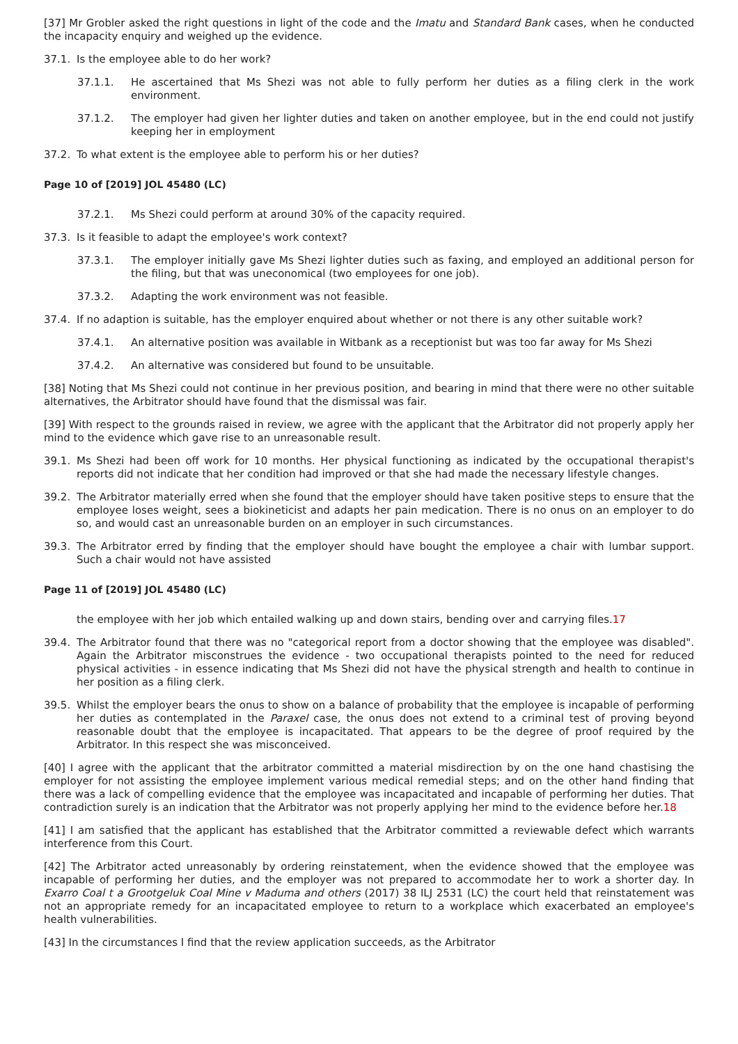[37] Mr Grobler asked the right questions in light of the code and the Imatu and Standard Bank cases, when he conducted the incapacity enquiry and weighed up the evidence.
37.1. Is the employee able to do her work?
37.1.1. He ascertained that Ms Shezi was not able to fully perform her duties as a filing clerk in the work environment.
37.1.2. The employer had given her lighter duties and taken on another employee, but in the end could not justify keeping her in employment
37.2. To what extent is the employee able to perform his or her duties?
Page 10 of [2019] JOL 45480 (LC)
37.2.1. Ms Shezi could perform at around 30% of the capacity required.
37.3. Is it feasible to adapt the employee's work context?
37.3.1. The employer initially gave Ms Shezi lighter duties such as faxing, and employed an additional person for the filing, but that was uneconomical (two employees for one job).
37.3.2. Adapting the work environment was not feasible.
37.4. If no adaption is suitable, has the employer enquired about whether or not there is any other suitable work?
37.4.1. An alternative position was available in Witbank as a receptionist but was too far away for Ms Shezi
37.4.2. An alternative was considered but found to be unsuitable.
[38] Noting that Ms Shezi could not continue in her previous position, and bearing in mind that there were no other suitable alternatives, the Arbitrator should have found that the dismissal was fair.
[39] With respect to the grounds raised in review, we agree with the applicant that the Arbitrator did not properly apply her mind to the evidence which gave rise to an unreasonable result.
39.1. Ms Shezi had been off work for 10 months. Her physical functioning as indicated by the occupational therapist's reports did not indicate that her condition had improved or that she had made the necessary lifestyle changes.
39.2. The Arbitrator materially erred when she found that the employer should have taken positive steps to ensure that the employee loses weight, sees a biokineticist and adapts her pain medication. There is no onus on an employer to do so, and would cast an unreasonable burden on an employer in such circumstances.
39.3. The Arbitrator erred by finding that the employer should have bought the employee a chair with lumbar support. Such a chair would not have assisted
Page 11 of [2019] JOL 45480 (LC)
the employee with her job which entailed walking up and down stairs, bending over and carrying files.17
39.4. The Arbitrator found that there was no "categorical report from a doctor showing that the employee was disabled". Again the Arbitrator misconstrues the evidence - two occupational therapists pointed to the need for reduced physical activities - in essence indicating that Ms Shezi did not have the physical strength and health to continue in her position as a filing clerk.
39.5. Whilst the employer bears the onus to show on a balance of probability that the employee is incapable of performing her duties as contemplated in the Paraxel case, the onus does not extend to a criminal test of proving beyond reasonable doubt that the employee is incapacitated. That appears to be the degree of proof required by the Arbitrator. In this respect she was misconceived.
[40] I agree with the applicant that the arbitrator committed a material misdirection by on the one hand chastising the employer for not assisting the employee implement various medical remedial steps; and on the other hand finding that there was a lack of compelling evidence that the employee was incapacitated and incapable of performing her duties. That contradiction surely is an indication that the Arbitrator was not properly applying her mind to the evidence before her.18
[41] I am satisfied that the applicant has established that the Arbitrator committed a reviewable defect which warrants interference from this Court.
[42] The Arbitrator acted unreasonably by ordering reinstatement, when the evidence showed that the employee was incapable of performing her duties, and the employer was not prepared to accommodate her to work a shorter day. In Exarro Coal t a Grootgeluk Coal Mine v Maduma and others (2017) 38 ILJ 2531 (LC) the court held that reinstatement was not an appropriate remedy for an incapacitated employee to return to a workplace which exacerbated an employee's health vulnerabilities.
[43] In the circumstances I find that the review application succeeds, as the Arbitrator